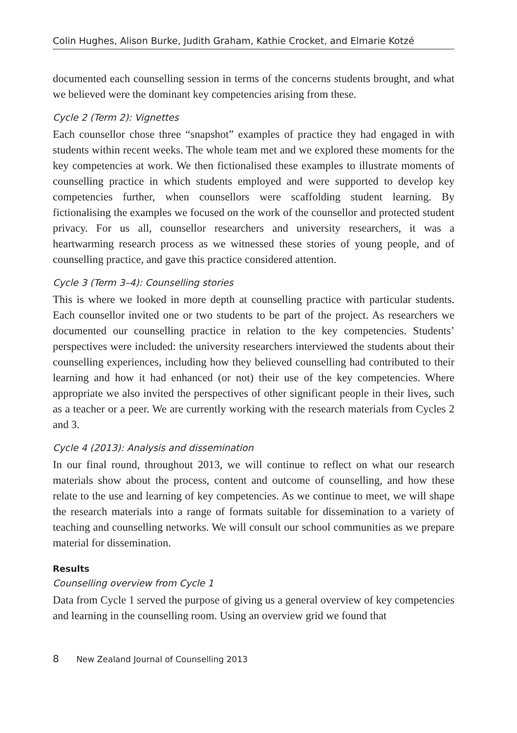Colin Hughes, Alison Burke, Judith Graham, Kathie Crocket, and Elmarie Kotzé
documented each counselling session in terms of the concerns students brought, and what we believed were the dominant key competencies arising from these.
Cycle 2 (Term 2): Vignettes
Each counsellor chose three “snapshot” examples of practice they had engaged in with students within recent weeks. The whole team met and we explored these moments for the key competencies at work. We then fictionalised these examples to illustrate moments of counselling practice in which students employed and were supported to develop key competencies further, when counsellors were scaffolding student learning. By fictionalising the examples we focused on the work of the counsellor and protected student privacy. For us all, counsellor researchers and university researchers, it was a heartwarming research process as we witnessed these stories of young people, and of counselling practice, and gave this practice considered attention.
Cycle 3 (Term 3–4): Counselling stories
This is where we looked in more depth at counselling practice with particular students. Each counsellor invited one or two students to be part of the project. As researchers we documented our counselling practice in relation to the key competencies. Students’ perspectives were included: the university researchers interviewed the students about their counselling experiences, including how they believed counselling had contributed to their learning and how it had enhanced (or not) their use of the key competencies. Where appropriate we also invited the perspectives of other significant people in their lives, such as a teacher or a peer. We are currently working with the research materials from Cycles 2 and 3.
Cycle 4 (2013): Analysis and dissemination
In our final round, throughout 2013, we will continue to reflect on what our research materials show about the process, content and outcome of counselling, and how these relate to the use and learning of key competencies. As we continue to meet, we will shape the research materials into a range of formats suitable for dissemination to a variety of teaching and counselling networks. We will consult our school communities as we prepare material for dissemination.
Results
Counselling overview from Cycle 1
Data from Cycle 1 served the purpose of giving us a general overview of key competencies and learning in the counselling room. Using an overview grid we found that
8 New Zealand Journal of Counselling 2013